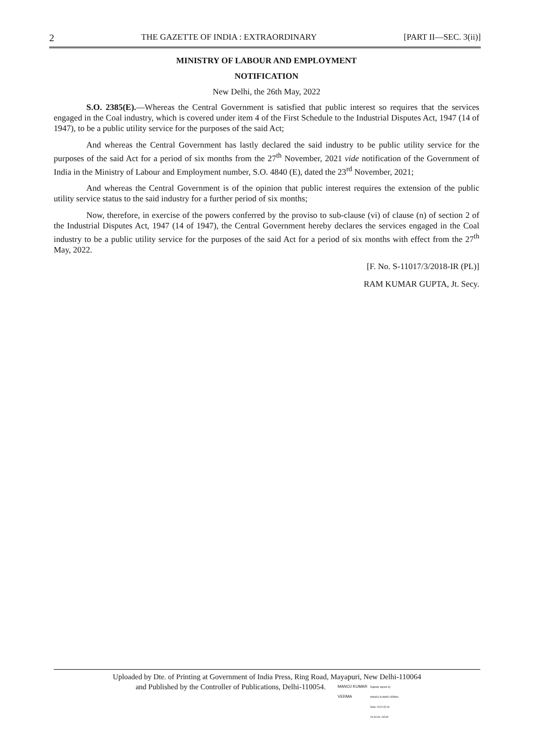2 THE GAZETTE OF INDIA : EXTRAORDINARY [PART II—SEC. 3(ii)]
MINISTRY OF LABOUR AND EMPLOYMENT
NOTIFICATION
New Delhi, the 26th May, 2022
S.O. 2385(E).—Whereas the Central Government is satisfied that public interest so requires that the services engaged in the Coal industry, which is covered under item 4 of the First Schedule to the Industrial Disputes Act, 1947 (14 of 1947), to be a public utility service for the purposes of the said Act;
And whereas the Central Government has lastly declared the said industry to be public utility service for the purposes of the said Act for a period of six months from the 27<sup>th</sup> November, 2021 vide notification of the Government of India in the Ministry of Labour and Employment number, S.O. 4840 (E), dated the 23<sup>rd</sup> November, 2021;
And whereas the Central Government is of the opinion that public interest requires the extension of the public utility service status to the said industry for a further period of six months;
Now, therefore, in exercise of the powers conferred by the proviso to sub-clause (vi) of clause (n) of section 2 of the Industrial Disputes Act, 1947 (14 of 1947), the Central Government hereby declares the services engaged in the Coal industry to be a public utility service for the purposes of the said Act for a period of six months with effect from the 27<sup>th</sup> May, 2022.
[F. No. S-11017/3/2018-IR (PL)]
RAM KUMAR GUPTA, Jt. Secy.
Uploaded by Dte. of Printing at Government of India Press, Ring Road, Mayapuri, New Delhi-110064
and Published by the Controller of Publications, Delhi-110054. MANOJ KUMAR
VERMA Digitally signed by
MANOJ KUMAR VERMA
Date: 2022.05.26
20:34:49 +05'30'